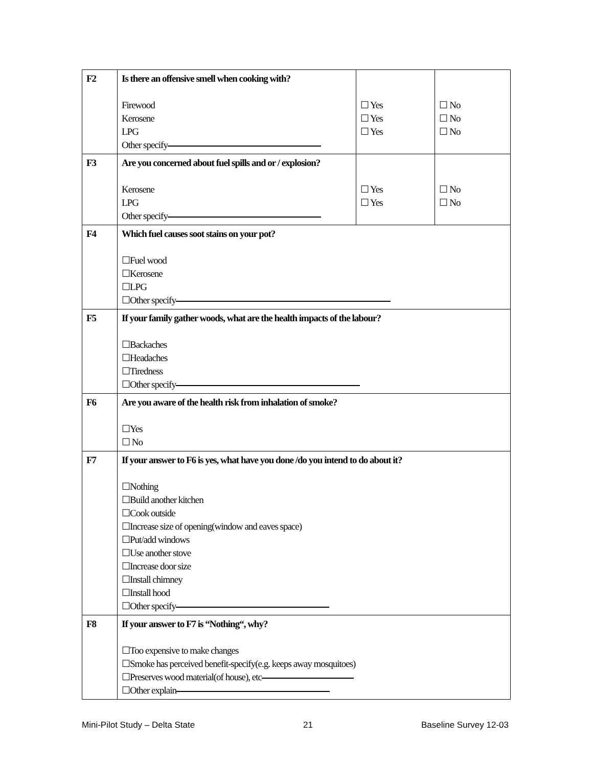| F2 | Is there an offensive smell when cooking with? Firewood Kerosene LPG Other specify | ☐ Yes ☐ Yes ☐ Yes | ☐ No ☐ No ☐ No |
| F3 | Are you concerned about fuel spills and or / explosion? Kerosene LPG Other specify | ☐ Yes ☐ Yes | ☐ No ☐ No |
| F4 | Which fuel causes soot stains on your pot? ☐Fuel wood ☐Kerosene ☐LPG ☐Other specify | | |
| F5 | If your family gather woods, what are the health impacts of the labour? ☐Backaches ☐Headaches ☐Tiredness ☐Other specify | | |
| F6 | Are you aware of the health risk from inhalation of smoke? ☐Yes ☐ No | | |
| F7 | If your answer to F6 is yes, what have you done /do you intend to do about it? ☐Nothing ☐Build another kitchen ☐Cook outside ☐Increase size of opening(window and eaves space) ☐Put/add windows ☐Use another stove ☐Increase door size ☐Install chimney ☐Install hood ☐Other specify | | |
| F8 | If your answer to F7 is “Nothing“, why? ☐Too expensive to make changes ☐Smoke has perceived benefit-specify(e.g. keeps away mosquitoes) ☐Preserves wood material(of house), etc ☐Other explain | | |
Mini-Pilot Study – Delta State 21 Baseline Survey 12-03